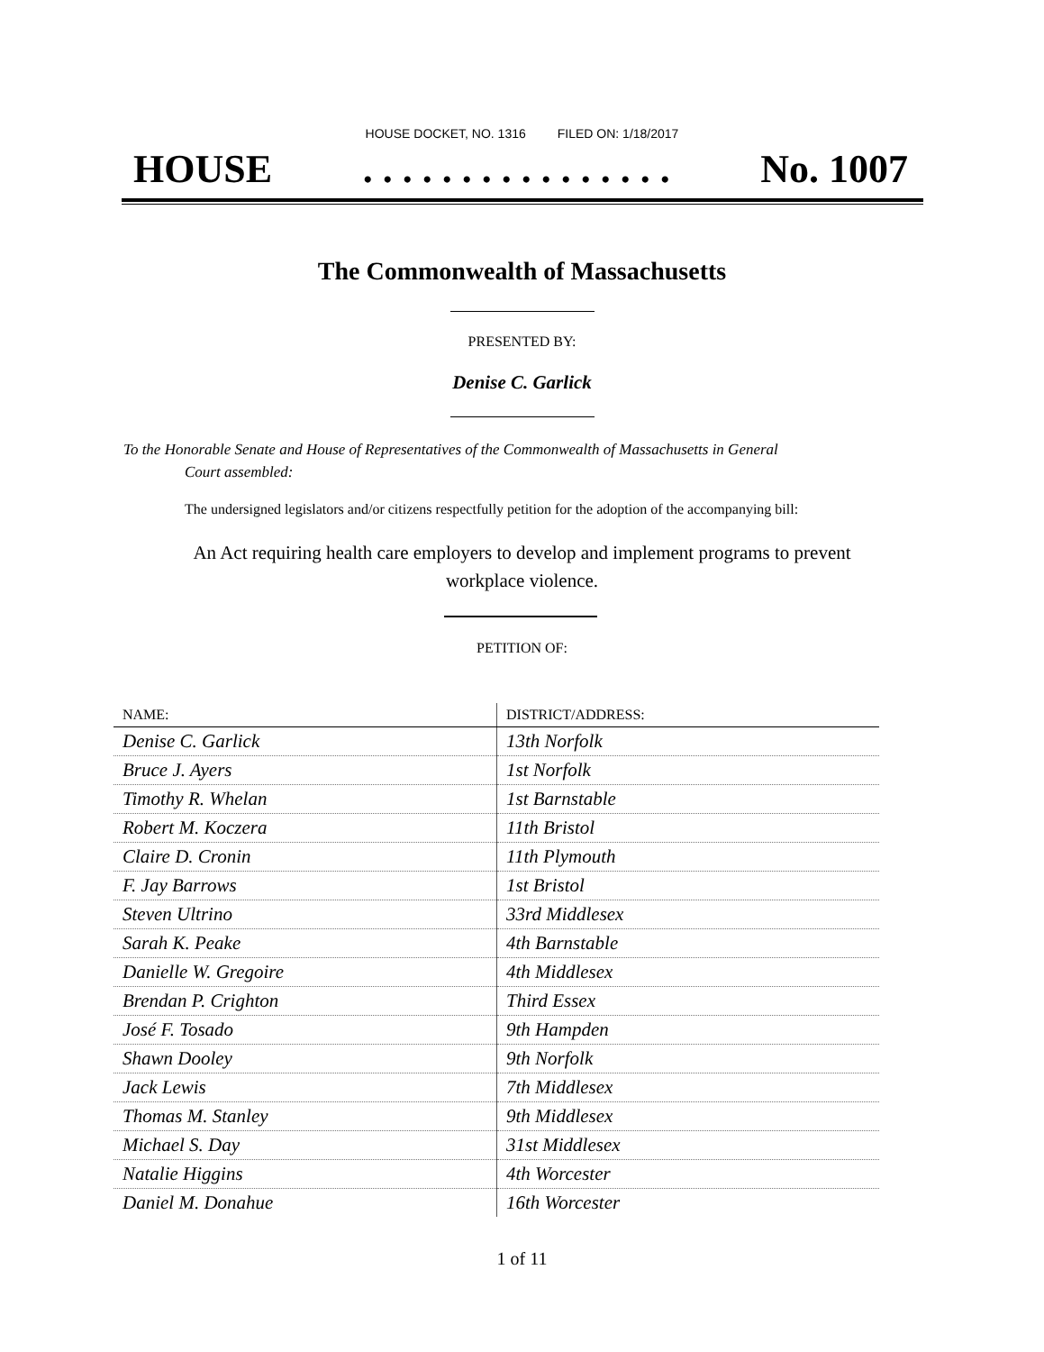HOUSE DOCKET, NO. 1316 FILED ON: 1/18/2017
HOUSE. . . . . . . . . . . . . . . . No. 1007
The Commonwealth of Massachusetts
PRESENTED BY:
Denise C. Garlick
To the Honorable Senate and House of Representatives of the Commonwealth of Massachusetts in General
Court assembled:
The undersigned legislators and/or citizens respectfully petition for the adoption of the accompanying bill:
An Act requiring health care employers to develop and implement programs to prevent
workplace violence.
PETITION OF:
| NAME: | DISTRICT/ADDRESS: |
| --- | --- |
| Denise C. Garlick | 13th Norfolk |
| Bruce J. Ayers | 1st Norfolk |
| Timothy R. Whelan | 1st Barnstable |
| Robert M. Koczera | 11th Bristol |
| Claire D. Cronin | 11th Plymouth |
| F. Jay Barrows | 1st Bristol |
| Steven Ultrino | 33rd Middlesex |
| Sarah K. Peake | 4th Barnstable |
| Danielle W. Gregoire | 4th Middlesex |
| Brendan P. Crighton | Third Essex |
| José F. Tosado | 9th Hampden |
| Shawn Dooley | 9th Norfolk |
| Jack Lewis | 7th Middlesex |
| Thomas M. Stanley | 9th Middlesex |
| Michael S. Day | 31st Middlesex |
| Natalie Higgins | 4th Worcester |
| Daniel M. Donahue | 16th Worcester |
1 of 11